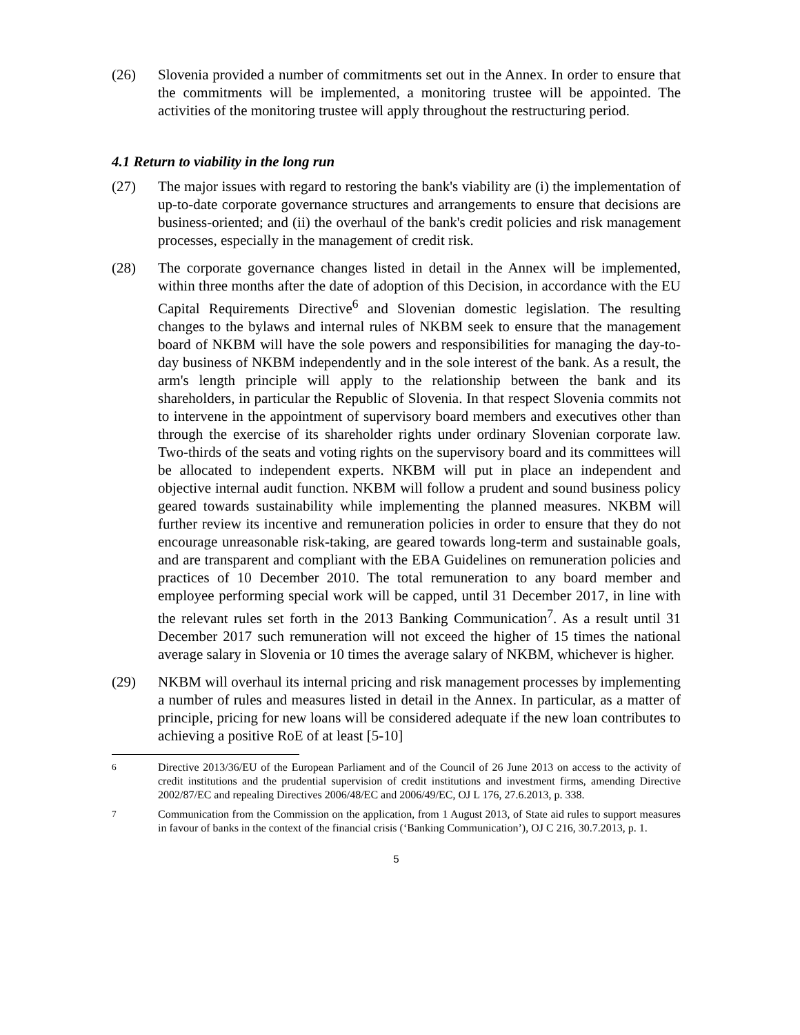(26) Slovenia provided a number of commitments set out in the Annex. In order to ensure that the commitments will be implemented, a monitoring trustee will be appointed. The activities of the monitoring trustee will apply throughout the restructuring period.
4.1 Return to viability in the long run
(27) The major issues with regard to restoring the bank's viability are (i) the implementation of up-to-date corporate governance structures and arrangements to ensure that decisions are business-oriented; and (ii) the overhaul of the bank's credit policies and risk management processes, especially in the management of credit risk.
(28) The corporate governance changes listed in detail in the Annex will be implemented, within three months after the date of adoption of this Decision, in accordance with the EU Capital Requirements Directive<sup>6</sup> and Slovenian domestic legislation. The resulting changes to the bylaws and internal rules of NKBM seek to ensure that the management board of NKBM will have the sole powers and responsibilities for managing the day-to-day business of NKBM independently and in the sole interest of the bank. As a result, the arm's length principle will apply to the relationship between the bank and its shareholders, in particular the Republic of Slovenia. In that respect Slovenia commits not to intervene in the appointment of supervisory board members and executives other than through the exercise of its shareholder rights under ordinary Slovenian corporate law. Two-thirds of the seats and voting rights on the supervisory board and its committees will be allocated to independent experts. NKBM will put in place an independent and objective internal audit function. NKBM will follow a prudent and sound business policy geared towards sustainability while implementing the planned measures. NKBM will further review its incentive and remuneration policies in order to ensure that they do not encourage unreasonable risk-taking, are geared towards long-term and sustainable goals, and are transparent and compliant with the EBA Guidelines on remuneration policies and practices of 10 December 2010. The total remuneration to any board member and employee performing special work will be capped, until 31 December 2017, in line with the relevant rules set forth in the 2013 Banking Communication<sup>7</sup>. As a result until 31 December 2017 such remuneration will not exceed the higher of 15 times the national average salary in Slovenia or 10 times the average salary of NKBM, whichever is higher.
(29) NKBM will overhaul its internal pricing and risk management processes by implementing a number of rules and measures listed in detail in the Annex. In particular, as a matter of principle, pricing for new loans will be considered adequate if the new loan contributes to achieving a positive RoE of at least [5-10]
<sup>6</sup> Directive 2013/36/EU of the European Parliament and of the Council of 26 June 2013 on access to the activity of credit institutions and the prudential supervision of credit institutions and investment firms, amending Directive 2002/87/EC and repealing Directives 2006/48/EC and 2006/49/EC, OJ L 176, 27.6.2013, p. 338.
<sup>7</sup> Communication from the Commission on the application, from 1 August 2013, of State aid rules to support measures in favour of banks in the context of the financial crisis (‘Banking Communication’), OJ C 216, 30.7.2013, p. 1.
5